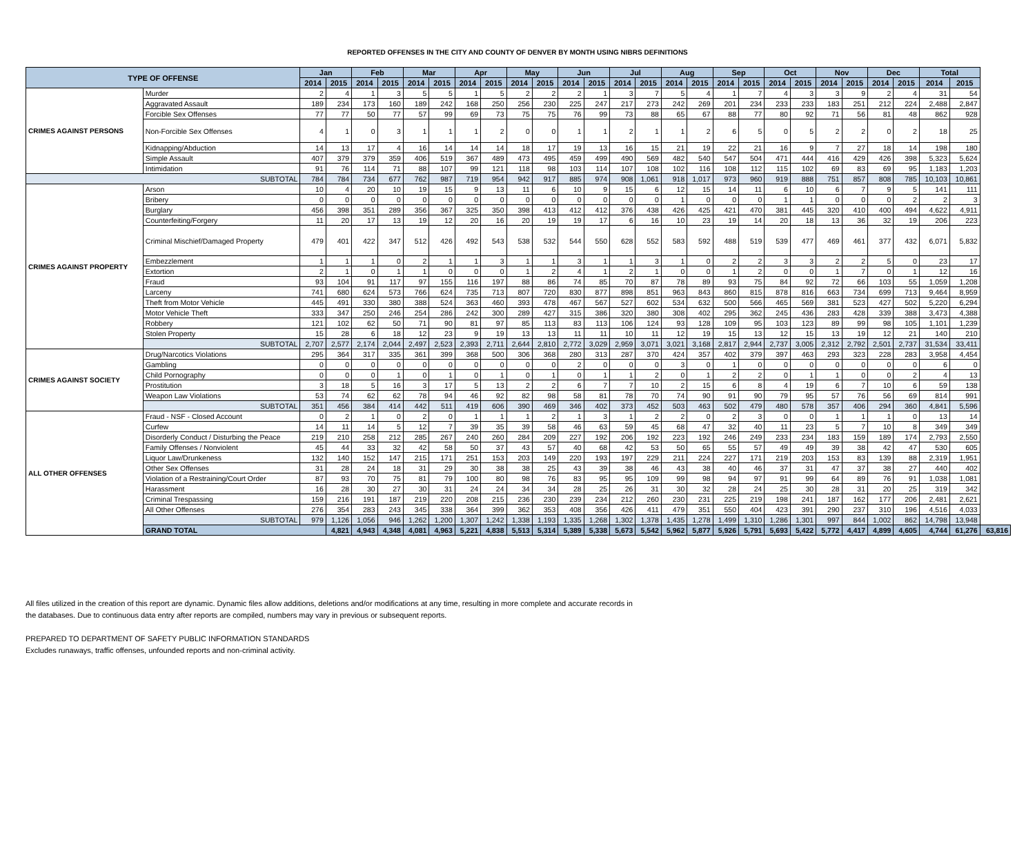REPORTED OFFENSES IN THE CITY AND COUNTY OF DENVER BY MONTH USING NIBRS DEFINITIONS
| TYPE OF OFFENSE | | Jan | | Feb | | Mar | | Apr | | May | | Jun | | Jul | | Aug | | Sep | | Oct | | Nov | | Dec | | Total | | |
| --- | --- | --- | --- | --- | --- | --- | --- | --- | --- | --- | --- | --- | --- | --- | --- | --- | --- | --- | --- | --- | --- | --- | --- | --- | --- | --- | --- | --- |
| | | 2014 | 2015 | 2014 | 2015 | 2014 | 2015 | 2014 | 2015 | 2014 | 2015 | 2014 | 2015 | 2014 | 2015 | 2014 | 2015 | 2014 | 2015 | 2014 | 2015 | 2014 | 2015 | 2014 | 2015 | 2014 | 2015 | |
| CRIMES AGAINST PERSONS | Murder | 2 | 4 | 1 | 3 | 5 | 5 | 1 | 5 | 2 | 2 | 2 | 1 | 3 | 7 | 5 | 4 | 1 | 7 | 4 | 3 | 3 | 9 | 2 | 4 | 31 | 54 | |
| | Aggravated Assault | 189 | 234 | 173 | 160 | 189 | 242 | 168 | 250 | 256 | 230 | 225 | 247 | 217 | 273 | 242 | 269 | 201 | 234 | 233 | 233 | 183 | 251 | 212 | 224 | 2,488 | 2,847 | |
| | Forcible Sex Offenses | 77 | 77 | 50 | 77 | 57 | 99 | 69 | 73 | 75 | 75 | 76 | 99 | 73 | 88 | 65 | 67 | 88 | 77 | 80 | 92 | 71 | 56 | 81 | 48 | 862 | 928 | |
| | Non-Forcible Sex Offenses | 4 | 1 | 0 | 3 | 1 | 1 | 1 | 2 | 0 | 0 | 1 | 1 | 2 | 1 | 1 | 2 | 6 | 5 | 0 | 5 | 2 | 2 | 0 | 2 | 18 | 25 | |
| | Kidnapping/Abduction | 14 | 13 | 17 | 4 | 16 | 14 | 14 | 14 | 18 | 17 | 19 | 13 | 16 | 15 | 21 | 19 | 22 | 21 | 16 | 9 | 7 | 27 | 18 | 14 | 198 | 180 | |
| | Simple Assault | 407 | 379 | 379 | 359 | 406 | 519 | 367 | 489 | 473 | 495 | 459 | 499 | 490 | 569 | 482 | 540 | 547 | 504 | 471 | 444 | 416 | 429 | 426 | 398 | 5,323 | 5,624 | |
| | Intimidation | 91 | 76 | 114 | 71 | 88 | 107 | 99 | 121 | 118 | 98 | 103 | 114 | 107 | 108 | 102 | 116 | 108 | 112 | 115 | 102 | 69 | 83 | 69 | 95 | 1,183 | 1,203 | |
| SUBTOTAL | | 784 | 784 | 734 | 677 | 762 | 987 | 719 | 954 | 942 | 917 | 885 | 974 | 908 | 1,061 | 918 | 1,017 | 973 | 960 | 919 | 888 | 751 | 857 | 808 | 785 | 10,103 | 10,861 | |
| CRIMES AGAINST PROPERTY | Arson | 10 | 4 | 20 | 10 | 19 | 15 | 9 | 13 | 11 | 6 | 10 | 9 | 15 | 6 | 12 | 15 | 14 | 11 | 6 | 10 | 6 | 7 | 9 | 5 | 141 | 111 | |
| | Bribery | 0 | 0 | 0 | 0 | 0 | 0 | 0 | 0 | 0 | 0 | 0 | 0 | 0 | 0 | 1 | 0 | 0 | 0 | 1 | 1 | 0 | 0 | 0 | 2 | 2 | 3 | |
| | Burglary | 456 | 398 | 351 | 289 | 356 | 367 | 325 | 350 | 398 | 413 | 412 | 412 | 376 | 438 | 426 | 425 | 421 | 470 | 381 | 445 | 320 | 410 | 400 | 494 | 4,622 | 4,911 | |
| | Counterfeiting/Forgery | 11 | 20 | 17 | 13 | 19 | 12 | 20 | 16 | 20 | 19 | 19 | 17 | 6 | 16 | 10 | 23 | 19 | 14 | 20 | 18 | 13 | 36 | 32 | 19 | 206 | 223 | |
| | Criminal Mischief/Damaged Property | 479 | 401 | 422 | 347 | 512 | 426 | 492 | 543 | 538 | 532 | 544 | 550 | 628 | 552 | 583 | 592 | 488 | 519 | 539 | 477 | 469 | 461 | 377 | 432 | 6,071 | 5,832 | |
| | Embezzlement | 1 | 1 | 1 | 0 | 2 | 1 | 1 | 3 | 1 | 1 | 3 | 1 | 1 | 3 | 1 | 0 | 2 | 2 | 3 | 3 | 2 | 2 | 5 | 0 | 23 | 17 | |
| | Extortion | 2 | 1 | 0 | 1 | 1 | 0 | 0 | 0 | 1 | 2 | 4 | 1 | 2 | 1 | 0 | 0 | 1 | 2 | 0 | 0 | 1 | 7 | 0 | 1 | 12 | 16 | |
| | Fraud | 93 | 104 | 91 | 117 | 97 | 155 | 116 | 197 | 88 | 86 | 74 | 85 | 70 | 87 | 78 | 89 | 93 | 75 | 84 | 92 | 72 | 66 | 103 | 55 | 1,059 | 1,208 | |
| | Larceny | 741 | 680 | 624 | 573 | 766 | 624 | 735 | 713 | 807 | 720 | 830 | 877 | 898 | 851 | 963 | 843 | 860 | 815 | 878 | 816 | 663 | 734 | 699 | 713 | 9,464 | 8,959 | |
| | Theft from Motor Vehicle | 445 | 491 | 330 | 380 | 388 | 524 | 363 | 460 | 393 | 478 | 467 | 567 | 527 | 602 | 534 | 632 | 500 | 566 | 465 | 569 | 381 | 523 | 427 | 502 | 5,220 | 6,294 | |
| | Motor Vehicle Theft | 333 | 347 | 250 | 246 | 254 | 286 | 242 | 300 | 289 | 427 | 315 | 386 | 320 | 380 | 308 | 402 | 295 | 362 | 245 | 436 | 283 | 428 | 339 | 388 | 3,473 | 4,388 | |
| | Robbery | 121 | 102 | 62 | 50 | 71 | 90 | 81 | 97 | 85 | 113 | 83 | 113 | 106 | 124 | 93 | 128 | 109 | 95 | 103 | 123 | 89 | 99 | 98 | 105 | 1,101 | 1,239 | |
| | Stolen Property | 15 | 28 | 6 | 18 | 12 | 23 | 9 | 19 | 13 | 13 | 11 | 11 | 10 | 11 | 12 | 19 | 15 | 13 | 12 | 15 | 13 | 19 | 12 | 21 | 140 | 210 | |
| | SUBTOTAL | 2,707 | 2,577 | 2,174 | 2,044 | 2,497 | 2,523 | 2,393 | 2,711 | 2,644 | 2,810 | 2,772 | 3,029 | 2,959 | 3,071 | 3,021 | 3,168 | 2,817 | 2,944 | 2,737 | 3,005 | 2,312 | 2,792 | 2,501 | 2,737 | 31,534 | 33,411 | |
| CRIMES AGAINST SOCIETY | Drug/Narcotics Violations | 295 | 364 | 317 | 335 | 361 | 399 | 368 | 500 | 306 | 368 | 280 | 313 | 287 | 370 | 424 | 357 | 402 | 379 | 397 | 463 | 293 | 323 | 228 | 283 | 3,958 | 4,454 | |
| | Gambling | 0 | 0 | 0 | 0 | 0 | 0 | 0 | 0 | 0 | 0 | 2 | 0 | 0 | 0 | 3 | 0 | 1 | 0 | 0 | 0 | 0 | 0 | 0 | 0 | 6 | 0 | |
| | Child Pornography | 0 | 0 | 0 | 1 | 0 | 1 | 0 | 1 | 0 | 1 | 0 | 1 | 1 | 2 | 0 | 1 | 2 | 2 | 0 | 1 | 1 | 0 | 0 | 2 | 4 | 13 | |
| | Prostitution | 3 | 18 | 5 | 16 | 3 | 17 | 5 | 13 | 2 | 2 | 6 | 7 | 7 | 10 | 2 | 15 | 6 | 8 | 4 | 19 | 6 | 7 | 10 | 6 | 59 | 138 | |
| | Weapon Law Violations | 53 | 74 | 62 | 62 | 78 | 94 | 46 | 92 | 82 | 98 | 58 | 81 | 78 | 70 | 74 | 90 | 91 | 90 | 79 | 95 | 57 | 76 | 56 | 69 | 814 | 991 | |
| | SUBTOTAL | 351 | 456 | 384 | 414 | 442 | 511 | 419 | 606 | 390 | 469 | 346 | 402 | 373 | 452 | 503 | 463 | 502 | 479 | 480 | 578 | 357 | 406 | 294 | 360 | 4,841 | 5,596 | |
| ALL OTHER OFFENSES | Fraud - NSF - Closed Account | 0 | 2 | 1 | 0 | 2 | 0 | 1 | 1 | 1 | 2 | 1 | 3 | 1 | 2 | 2 | 0 | 2 | 3 | 0 | 0 | 1 | 1 | 1 | 0 | 13 | 14 | |
| | Curfew | 14 | 11 | 14 | 5 | 12 | 7 | 39 | 35 | 39 | 58 | 46 | 63 | 59 | 45 | 68 | 47 | 32 | 40 | 11 | 23 | 5 | 7 | 10 | 8 | 349 | 349 | |
| | Disorderly Conduct / Disturbing the Peace | 219 | 210 | 258 | 212 | 285 | 267 | 240 | 260 | 284 | 209 | 227 | 192 | 206 | 192 | 223 | 192 | 246 | 249 | 233 | 234 | 183 | 159 | 189 | 174 | 2,793 | 2,550 | |
| | Family Offenses / Nonviolent | 45 | 44 | 33 | 32 | 42 | 58 | 50 | 37 | 43 | 57 | 40 | 68 | 42 | 53 | 50 | 65 | 55 | 57 | 49 | 49 | 39 | 38 | 42 | 47 | 530 | 605 | |
| | Liquor Law/Drunkeness | 132 | 140 | 152 | 147 | 215 | 171 | 251 | 153 | 203 | 149 | 220 | 193 | 197 | 229 | 211 | 224 | 227 | 171 | 219 | 203 | 153 | 83 | 139 | 88 | 2,319 | 1,951 | |
| | Other Sex Offenses | 31 | 28 | 24 | 18 | 31 | 29 | 30 | 38 | 38 | 25 | 43 | 39 | 38 | 46 | 43 | 38 | 40 | 46 | 37 | 31 | 47 | 37 | 38 | 27 | 440 | 402 | |
| | Violation of a Restraining/Court Order | 87 | 93 | 70 | 75 | 81 | 79 | 100 | 80 | 98 | 76 | 83 | 95 | 95 | 109 | 99 | 98 | 94 | 97 | 91 | 99 | 64 | 89 | 76 | 91 | 1,038 | 1,081 | |
| | Harassment | 16 | 28 | 30 | 27 | 30 | 31 | 24 | 24 | 34 | 34 | 28 | 25 | 26 | 31 | 30 | 32 | 28 | 24 | 25 | 30 | 28 | 31 | 20 | 25 | 319 | 342 | |
| | Criminal Trespassing | 159 | 216 | 191 | 187 | 219 | 220 | 208 | 215 | 236 | 230 | 239 | 234 | 212 | 260 | 230 | 231 | 225 | 219 | 198 | 241 | 187 | 162 | 177 | 206 | 2,481 | 2,621 | |
| | All Other Offenses | 276 | 354 | 283 | 243 | 345 | 338 | 364 | 399 | 362 | 353 | 408 | 356 | 426 | 411 | 479 | 351 | 550 | 404 | 423 | 391 | 290 | 237 | 310 | 196 | 4,516 | 4,033 | |
| | SUBTOTAL | 979 | 1,126 | 1,056 | 946 | 1,262 | 1,200 | 1,307 | 1,242 | 1,338 | 1,193 | 1,335 | 1,268 | 1,302 | 1,378 | 1,435 | 1,278 | 1,499 | 1,310 | 1,286 | 1,301 | 997 | 844 | 1,002 | 862 | 14,798 | 13,948 | |
| | GRAND TOTAL | | 4,821 | 4,943 | 4,348 | 4,081 | 4,963 | 5,221 | 4,838 | 5,513 | 5,314 | 5,389 | 5,338 | 5,673 | 5,542 | 5,962 | 5,877 | 5,926 | 5,791 | 5,693 | 5,422 | 5,772 | 4,417 | 4,899 | 4,605 | 4,744 | 61,276 | 63,816 |
All files utilized in the creation of this report are dynamic. Dynamic files allow additions, deletions and/or modifications at any time, resulting in more complete and accurate records in
the databases. Due to continuous data entry after reports are compiled, numbers may vary in previous or subsequent reports.
PREPARED TO DEPARTMENT OF SAFETY PUBLIC INFORMATION STANDARDS
Excludes runaways, traffic offenses, unfounded reports and non-criminal activity.